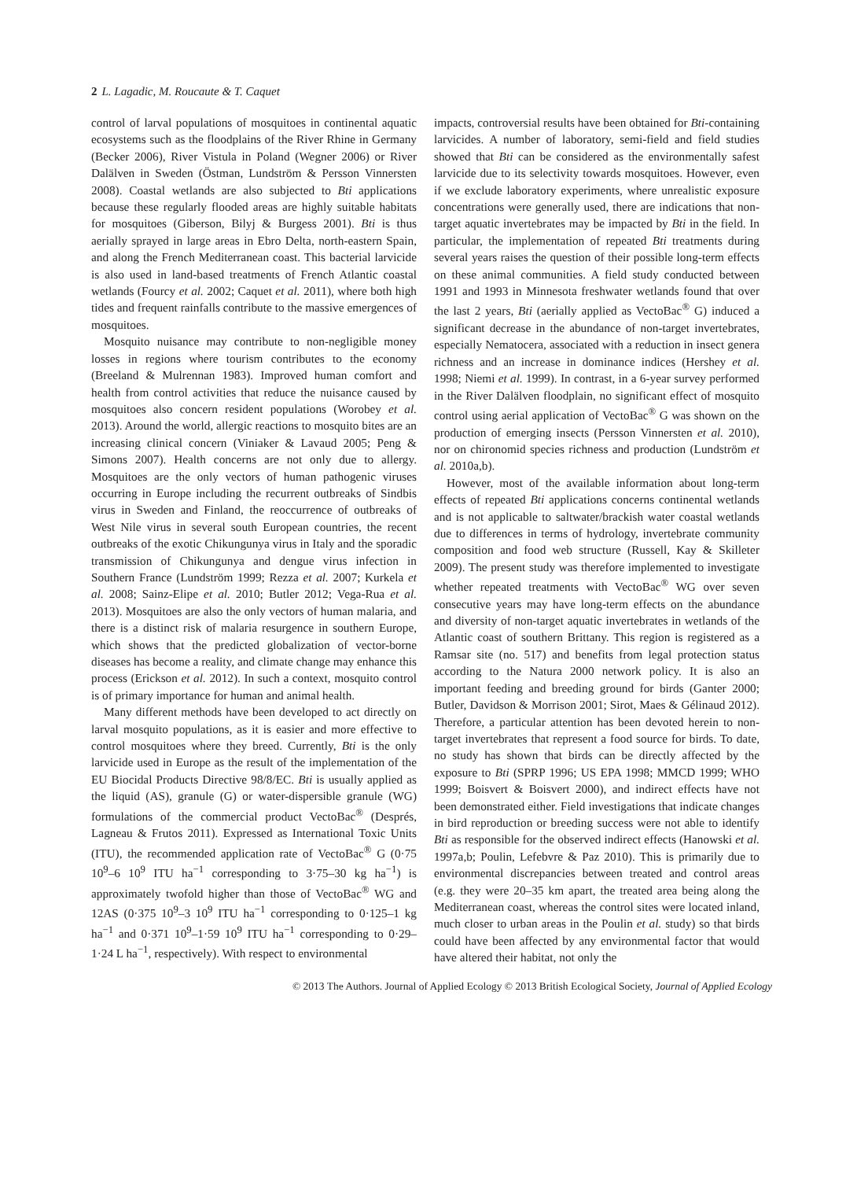2 L. Lagadic, M. Roucaute & T. Caquet
control of larval populations of mosquitoes in continental aquatic ecosystems such as the floodplains of the River Rhine in Germany (Becker 2006), River Vistula in Poland (Wegner 2006) or River Dalälven in Sweden (Östman, Lundström & Persson Vinnersten 2008). Coastal wetlands are also subjected to Bti applications because these regularly flooded areas are highly suitable habitats for mosquitoes (Giberson, Bilyj & Burgess 2001). Bti is thus aerially sprayed in large areas in Ebro Delta, north-eastern Spain, and along the French Mediterranean coast. This bacterial larvicide is also used in land-based treatments of French Atlantic coastal wetlands (Fourcy et al. 2002; Caquet et al. 2011), where both high tides and frequent rainfalls contribute to the massive emergences of mosquitoes.
Mosquito nuisance may contribute to non-negligible money losses in regions where tourism contributes to the economy (Breeland & Mulrennan 1983). Improved human comfort and health from control activities that reduce the nuisance caused by mosquitoes also concern resident populations (Worobey et al. 2013). Around the world, allergic reactions to mosquito bites are an increasing clinical concern (Viniaker & Lavaud 2005; Peng & Simons 2007). Health concerns are not only due to allergy. Mosquitoes are the only vectors of human pathogenic viruses occurring in Europe including the recurrent outbreaks of Sindbis virus in Sweden and Finland, the reoccurrence of outbreaks of West Nile virus in several south European countries, the recent outbreaks of the exotic Chikungunya virus in Italy and the sporadic transmission of Chikungunya and dengue virus infection in Southern France (Lundström 1999; Rezza et al. 2007; Kurkela et al. 2008; Sainz-Elipe et al. 2010; Butler 2012; Vega-Rua et al. 2013). Mosquitoes are also the only vectors of human malaria, and there is a distinct risk of malaria resurgence in southern Europe, which shows that the predicted globalization of vector-borne diseases has become a reality, and climate change may enhance this process (Erickson et al. 2012). In such a context, mosquito control is of primary importance for human and animal health.
Many different methods have been developed to act directly on larval mosquito populations, as it is easier and more effective to control mosquitoes where they breed. Currently, Bti is the only larvicide used in Europe as the result of the implementation of the EU Biocidal Products Directive 98/8/EC. Bti is usually applied as the liquid (AS), granule (G) or water-dispersible granule (WG) formulations of the commercial product VectoBac<sup>®</sup> (Després, Lagneau & Frutos 2011). Expressed as International Toxic Units (ITU), the recommended application rate of VectoBac<sup>®</sup> G (0·75 10<sup>9</sup>–6 10<sup>9</sup> ITU ha<sup>−1</sup> corresponding to 3·75–30 kg ha<sup>−1</sup>) is approximately twofold higher than those of VectoBac<sup>®</sup> WG and 12AS (0·375 10<sup>9</sup>–3 10<sup>9</sup> ITU ha<sup>−1</sup> corresponding to 0·125–1 kg ha<sup>−1</sup> and 0·371 10<sup>9</sup>–1·59 10<sup>9</sup> ITU ha<sup>−1</sup> corresponding to 0·29–1·24 L ha<sup>−1</sup>, respectively). With respect to environmental
impacts, controversial results have been obtained for Bti-containing larvicides. A number of laboratory, semi-field and field studies showed that Bti can be considered as the environmentally safest larvicide due to its selectivity towards mosquitoes. However, even if we exclude laboratory experiments, where unrealistic exposure concentrations were generally used, there are indications that non-target aquatic invertebrates may be impacted by Bti in the field. In particular, the implementation of repeated Bti treatments during several years raises the question of their possible long-term effects on these animal communities. A field study conducted between 1991 and 1993 in Minnesota freshwater wetlands found that over the last 2 years, Bti (aerially applied as VectoBac<sup>®</sup> G) induced a significant decrease in the abundance of non-target invertebrates, especially Nematocera, associated with a reduction in insect genera richness and an increase in dominance indices (Hershey et al. 1998; Niemi et al. 1999). In contrast, in a 6-year survey performed in the River Dalälven floodplain, no significant effect of mosquito control using aerial application of VectoBac<sup>®</sup> G was shown on the production of emerging insects (Persson Vinnersten et al. 2010), nor on chironomid species richness and production (Lundström et al. 2010a,b).
However, most of the available information about long-term effects of repeated Bti applications concerns continental wetlands and is not applicable to saltwater/brackish water coastal wetlands due to differences in terms of hydrology, invertebrate community composition and food web structure (Russell, Kay & Skilleter 2009). The present study was therefore implemented to investigate whether repeated treatments with VectoBac<sup>®</sup> WG over seven consecutive years may have long-term effects on the abundance and diversity of non-target aquatic invertebrates in wetlands of the Atlantic coast of southern Brittany. This region is registered as a Ramsar site (no. 517) and benefits from legal protection status according to the Natura 2000 network policy. It is also an important feeding and breeding ground for birds (Ganter 2000; Butler, Davidson & Morrison 2001; Sirot, Maes & Gélinaud 2012). Therefore, a particular attention has been devoted herein to non-target invertebrates that represent a food source for birds. To date, no study has shown that birds can be directly affected by the exposure to Bti (SPRP 1996; US EPA 1998; MMCD 1999; WHO 1999; Boisvert & Boisvert 2000), and indirect effects have not been demonstrated either. Field investigations that indicate changes in bird reproduction or breeding success were not able to identify Bti as responsible for the observed indirect effects (Hanowski et al. 1997a,b; Poulin, Lefebvre & Paz 2010). This is primarily due to environmental discrepancies between treated and control areas (e.g. they were 20–35 km apart, the treated area being along the Mediterranean coast, whereas the control sites were located inland, much closer to urban areas in the Poulin et al. study) so that birds could have been affected by any environmental factor that would have altered their habitat, not only the
© 2013 The Authors. Journal of Applied Ecology © 2013 British Ecological Society, Journal of Applied Ecology